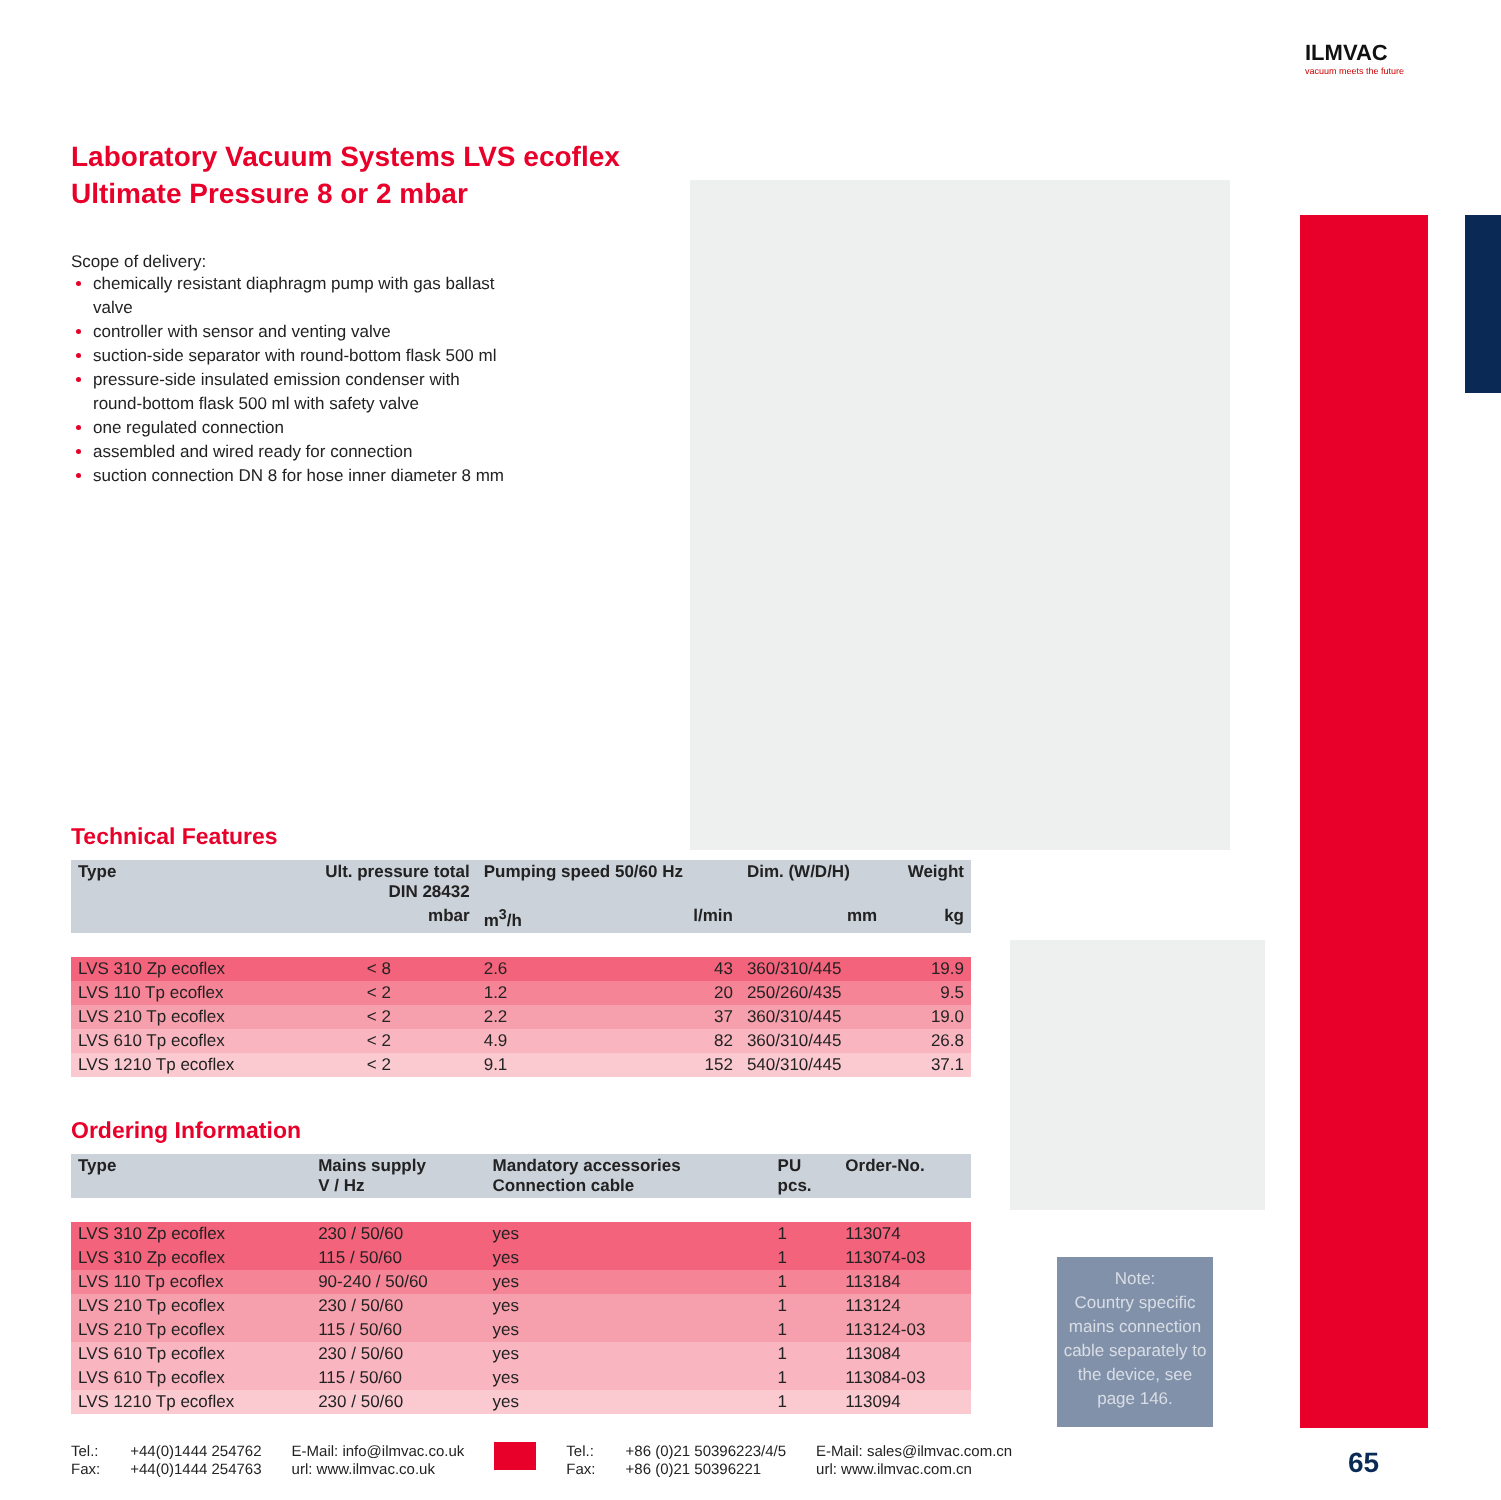ILMVAC
vacuum meets the future
Laboratory Vacuum Systems LVS ecoflex
Ultimate Pressure 8 or 2 mbar
Scope of delivery:
chemically resistant diaphragm pump with gas ballast valve
controller with sensor and venting valve
suction-side separator with round-bottom flask 500 ml
pressure-side insulated emission condenser with round-bottom flask 500 ml with safety valve
one regulated connection
assembled and wired ready for connection
suction connection DN 8 for hose inner diameter 8 mm
Technical Features
| Type | Ult. pressure total DIN 28432 | Pumping speed 50/60 Hz | | Dim. (W/D/H) | Weight |
| --- | --- | --- | --- | --- | --- |
| | mbar | m<sup>3</sup>/h | l/min | mm | kg |
| LVS 310 Zp ecoflex | < 8 | 2.6 | 43 | 360/310/445 | 19.9 |
| LVS 110 Tp ecoflex | < 2 | 1.2 | 20 | 250/260/435 | 9.5 |
| LVS 210 Tp ecoflex | < 2 | 2.2 | 37 | 360/310/445 | 19.0 |
| LVS 610 Tp ecoflex | < 2 | 4.9 | 82 | 360/310/445 | 26.8 |
| LVS 1210 Tp ecoflex | < 2 | 9.1 | 152 | 540/310/445 | 37.1 |
Ordering Information
| Type | Mains supply V / Hz | Mandatory accessories Connection cable | PU pcs. | Order-No. |
| --- | --- | --- | --- | --- |
| LVS 310 Zp ecoflex | 230 / 50/60 | yes | 1 | 113074 |
| LVS 310 Zp ecoflex | 115 / 50/60 | yes | 1 | 113074-03 |
| LVS 110 Tp ecoflex | 90-240 / 50/60 | yes | 1 | 113184 |
| LVS 210 Tp ecoflex | 230 / 50/60 | yes | 1 | 113124 |
| LVS 210 Tp ecoflex | 115 / 50/60 | yes | 1 | 113124-03 |
| LVS 610 Tp ecoflex | 230 / 50/60 | yes | 1 | 113084 |
| LVS 610 Tp ecoflex | 115 / 50/60 | yes | 1 | 113084-03 |
| LVS 1210 Tp ecoflex | 230 / 50/60 | yes | 1 | 113094 |
Note:
Country specific mains connection cable separately to the device, see page 146.
Tel.:
Fax:
+44(0)1444 254762
+44(0)1444 254763
E-Mail: info@ilmvac.co.uk
url: www.ilmvac.co.uk
Tel.:
Fax:
+86 (0)21 50396223/4/5
+86 (0)21 50396221
E-Mail: sales@ilmvac.com.cn
url: www.ilmvac.com.cn
65